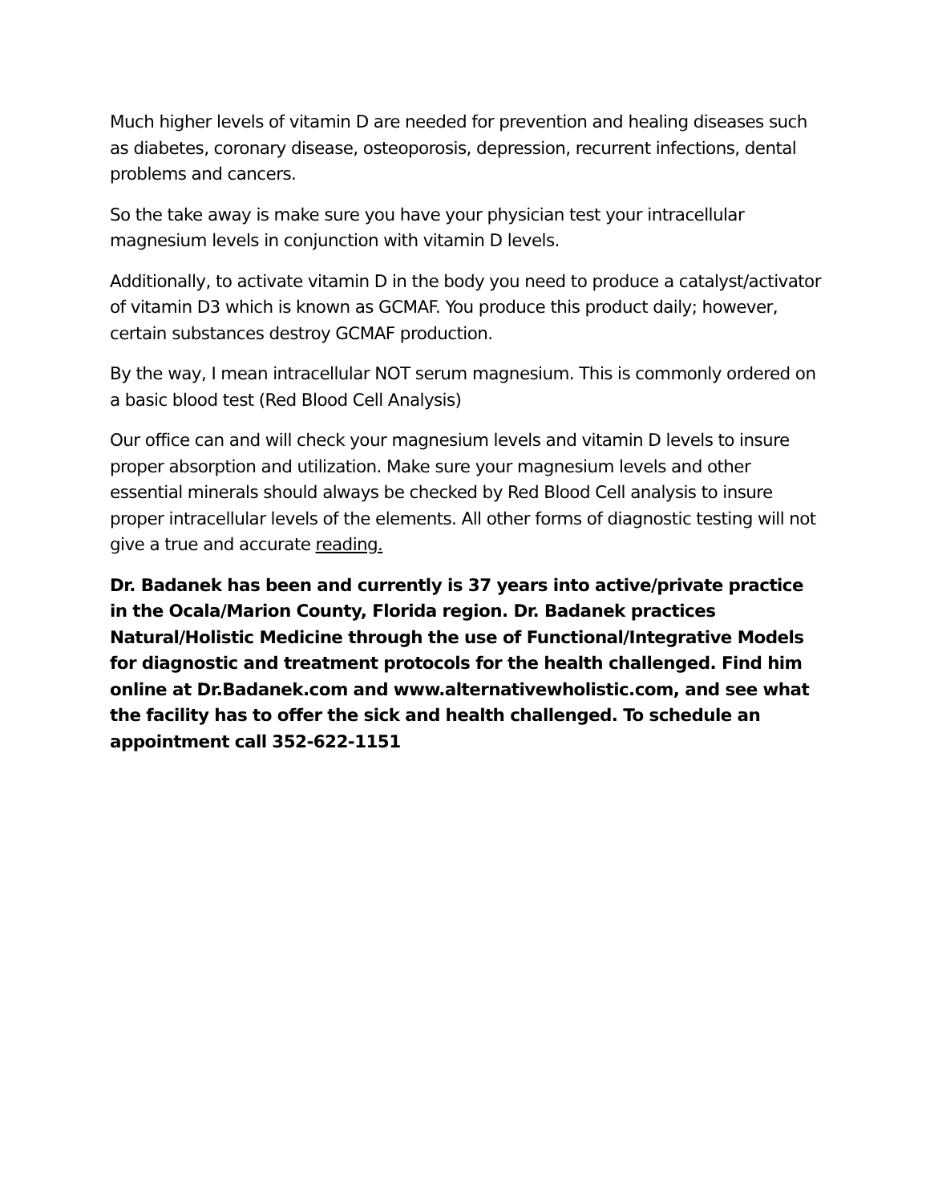Much higher levels of vitamin D are needed for prevention and healing diseases such as diabetes, coronary disease, osteoporosis, depression, recurrent infections, dental problems and cancers.
So the take away is make sure you have your physician test your intracellular magnesium levels in conjunction with vitamin D levels.
Additionally, to activate vitamin D in the body you need to produce a catalyst/activator of vitamin D3 which is known as GCMAF. You produce this product daily; however, certain substances destroy GCMAF production.
By the way, I mean intracellular NOT serum magnesium. This is commonly ordered on a basic blood test (Red Blood Cell Analysis)
Our office can and will check your magnesium levels and vitamin D levels to insure proper absorption and utilization. Make sure your magnesium levels and other essential minerals should always be checked by Red Blood Cell analysis to insure proper intracellular levels of the elements. All other forms of diagnostic testing will not give a true and accurate reading.
Dr. Badanek has been and currently is 37 years into active/private practice in the Ocala/Marion County, Florida region. Dr. Badanek practices Natural/Holistic Medicine through the use of Functional/Integrative Models for diagnostic and treatment protocols for the health challenged. Find him online at Dr.Badanek.com and www.alternativewholistic.com, and see what the facility has to offer the sick and health challenged. To schedule an appointment call 352-622-1151